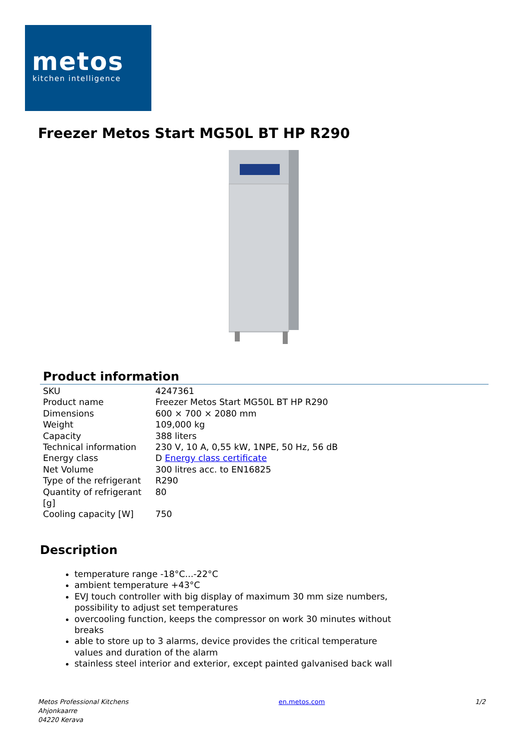metos kitchen intelligence
Freezer Metos Start MG50L BT HP R290
Product information
| SKU | 4247361 |
| Product name | Freezer Metos Start MG50L BT HP R290 |
| Dimensions | 600 × 700 × 2080 mm |
| Weight | 109,000 kg |
| Capacity | 388 liters |
| Technical information | 230 V, 10 A, 0,55 kW, 1NPE, 50 Hz, 56 dB |
| Energy class | D Energy class certificate |
| Net Volume | 300 litres acc. to EN16825 |
| Type of the refrigerant | R290 |
| Quantity of refrigerant [g] | 80 |
| Cooling capacity [W] | 750 |
Description
temperature range -18°C...-22°C
ambient temperature +43°C
EVJ touch controller with big display of maximum 30 mm size numbers, possibility to adjust set temperatures
overcooling function, keeps the compressor on work 30 minutes without breaks
able to store up to 3 alarms, device provides the critical temperature values and duration of the alarm
stainless steel interior and exterior, except painted galvanised back wall
Metos Professional Kitchens
Ahjonkaarre
04220 Kerava
en.metos.com 1/2